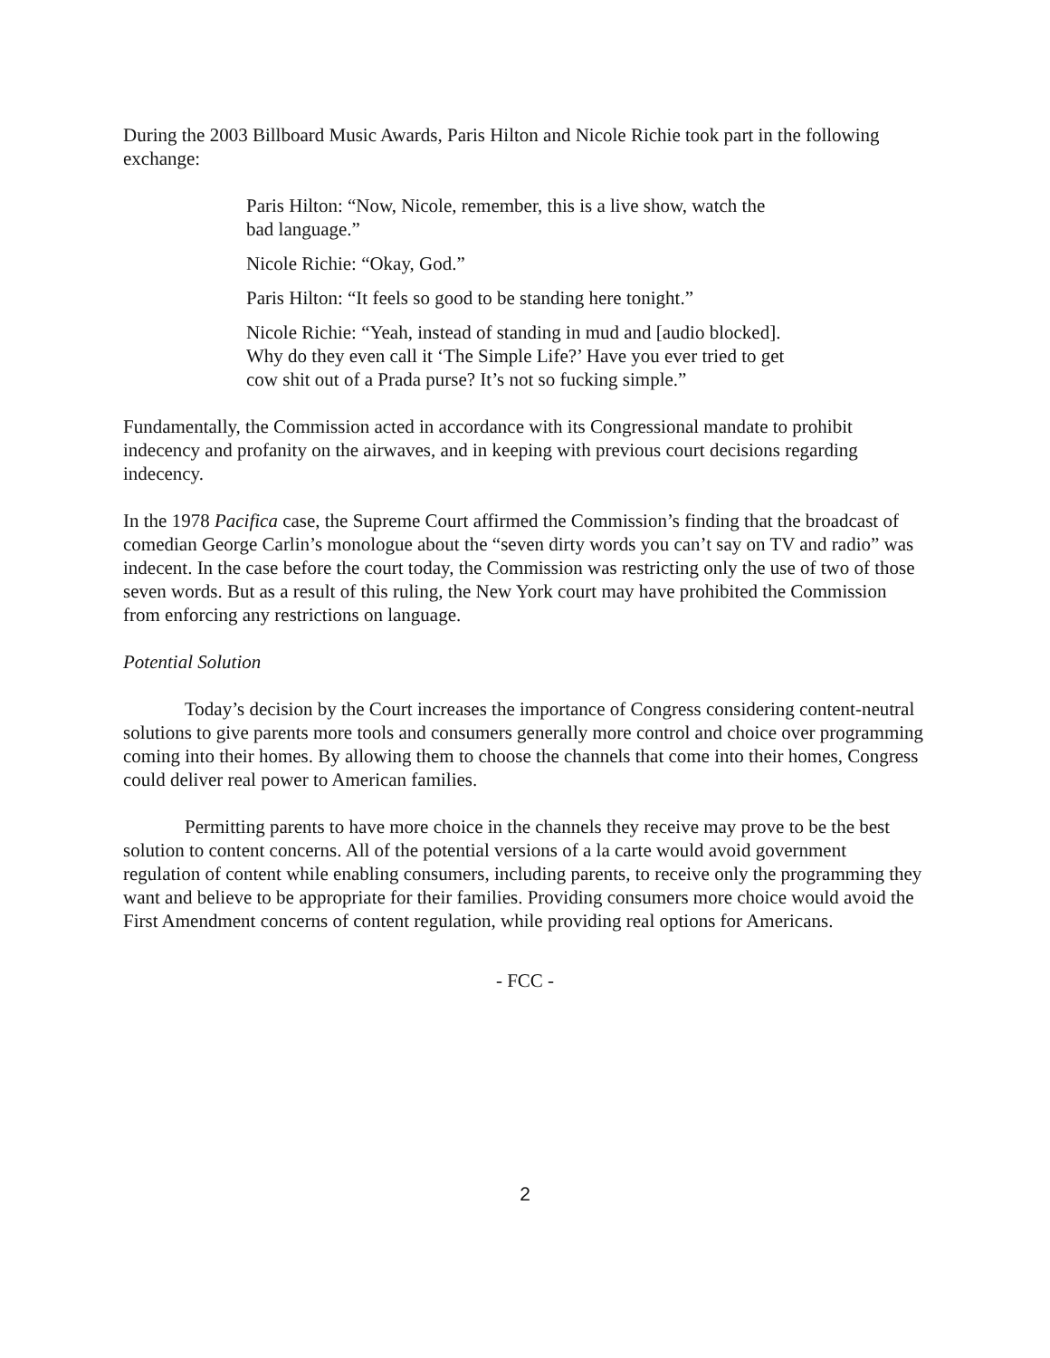During the 2003 Billboard Music Awards, Paris Hilton and Nicole Richie took part in the following exchange:
Paris Hilton: “Now, Nicole, remember, this is a live show, watch the bad language.”
Nicole Richie: “Okay, God.”
Paris Hilton: “It feels so good to be standing here tonight.”
Nicole Richie: “Yeah, instead of standing in mud and [audio blocked]. Why do they even call it ‘The Simple Life?’ Have you ever tried to get cow shit out of a Prada purse? It’s not so fucking simple.”
Fundamentally, the Commission acted in accordance with its Congressional mandate to prohibit indecency and profanity on the airwaves, and in keeping with previous court decisions regarding indecency.
In the 1978 Pacifica case, the Supreme Court affirmed the Commission’s finding that the broadcast of comedian George Carlin’s monologue about the “seven dirty words you can’t say on TV and radio” was indecent. In the case before the court today, the Commission was restricting only the use of two of those seven words. But as a result of this ruling, the New York court may have prohibited the Commission from enforcing any restrictions on language.
Potential Solution
Today’s decision by the Court increases the importance of Congress considering content-neutral solutions to give parents more tools and consumers generally more control and choice over programming coming into their homes. By allowing them to choose the channels that come into their homes, Congress could deliver real power to American families.
Permitting parents to have more choice in the channels they receive may prove to be the best solution to content concerns. All of the potential versions of a la carte would avoid government regulation of content while enabling consumers, including parents, to receive only the programming they want and believe to be appropriate for their families. Providing consumers more choice would avoid the First Amendment concerns of content regulation, while providing real options for Americans.
- FCC -
2